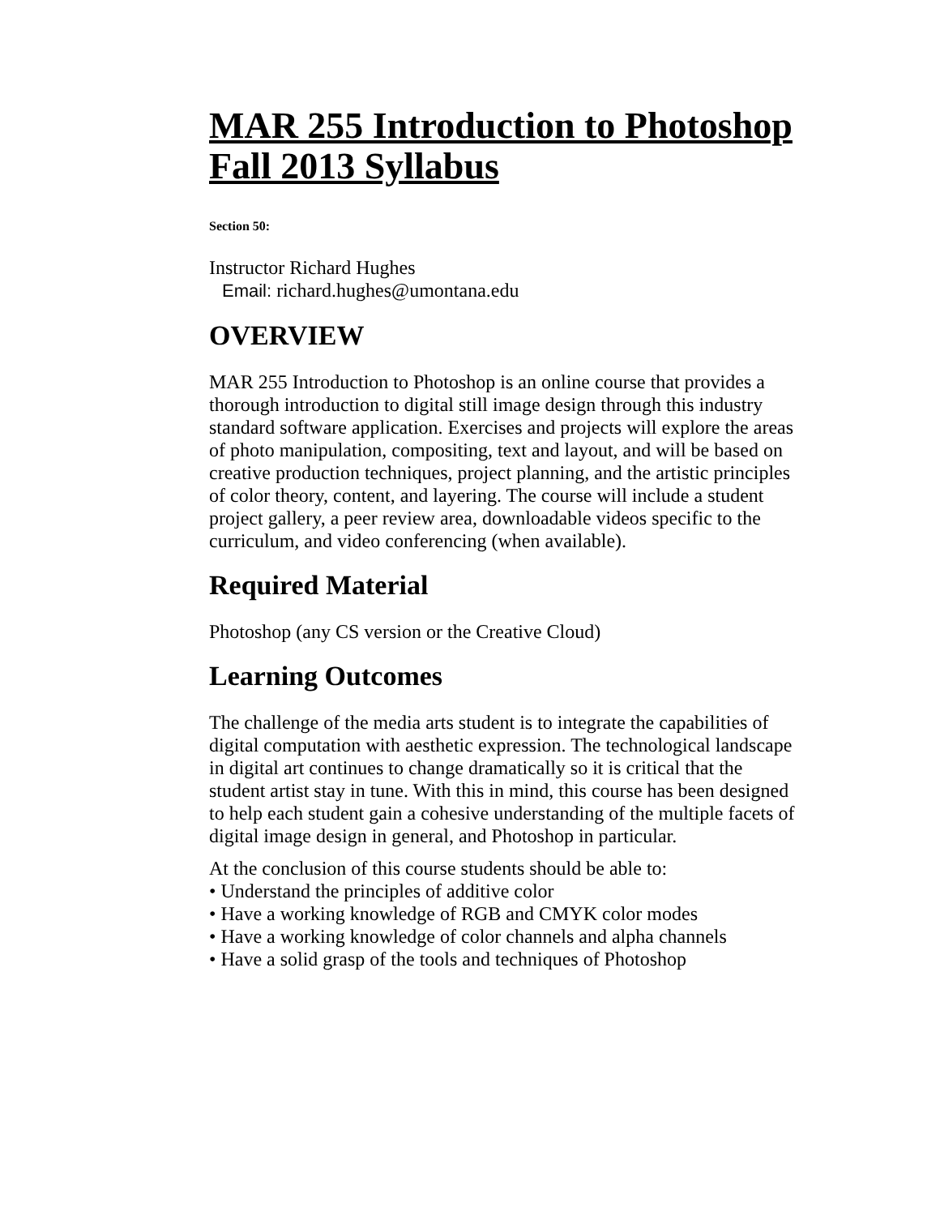MAR 255 Introduction to Photoshop Fall 2013 Syllabus
Section 50:
Instructor Richard Hughes
Email: richard.hughes@umontana.edu
OVERVIEW
MAR 255 Introduction to Photoshop is an online course that provides a thorough introduction to digital still image design through this industry standard software application. Exercises and projects will explore the areas of photo manipulation, compositing, text and layout, and will be based on creative production techniques, project planning, and the artistic principles of color theory, content, and layering. The course will include a student project gallery, a peer review area, downloadable videos specific to the curriculum, and video conferencing (when available).
Required Material
Photoshop (any CS version or the Creative Cloud)
Learning Outcomes
The challenge of the media arts student is to integrate the capabilities of digital computation with aesthetic expression. The technological landscape in digital art continues to change dramatically so it is critical that the student artist stay in tune. With this in mind, this course has been designed to help each student gain a cohesive understanding of the multiple facets of digital image design in general, and Photoshop in particular.
At the conclusion of this course students should be able to:
• Understand the principles of additive color
• Have a working knowledge of RGB and CMYK color modes
• Have a working knowledge of color channels and alpha channels
• Have a solid grasp of the tools and techniques of Photoshop